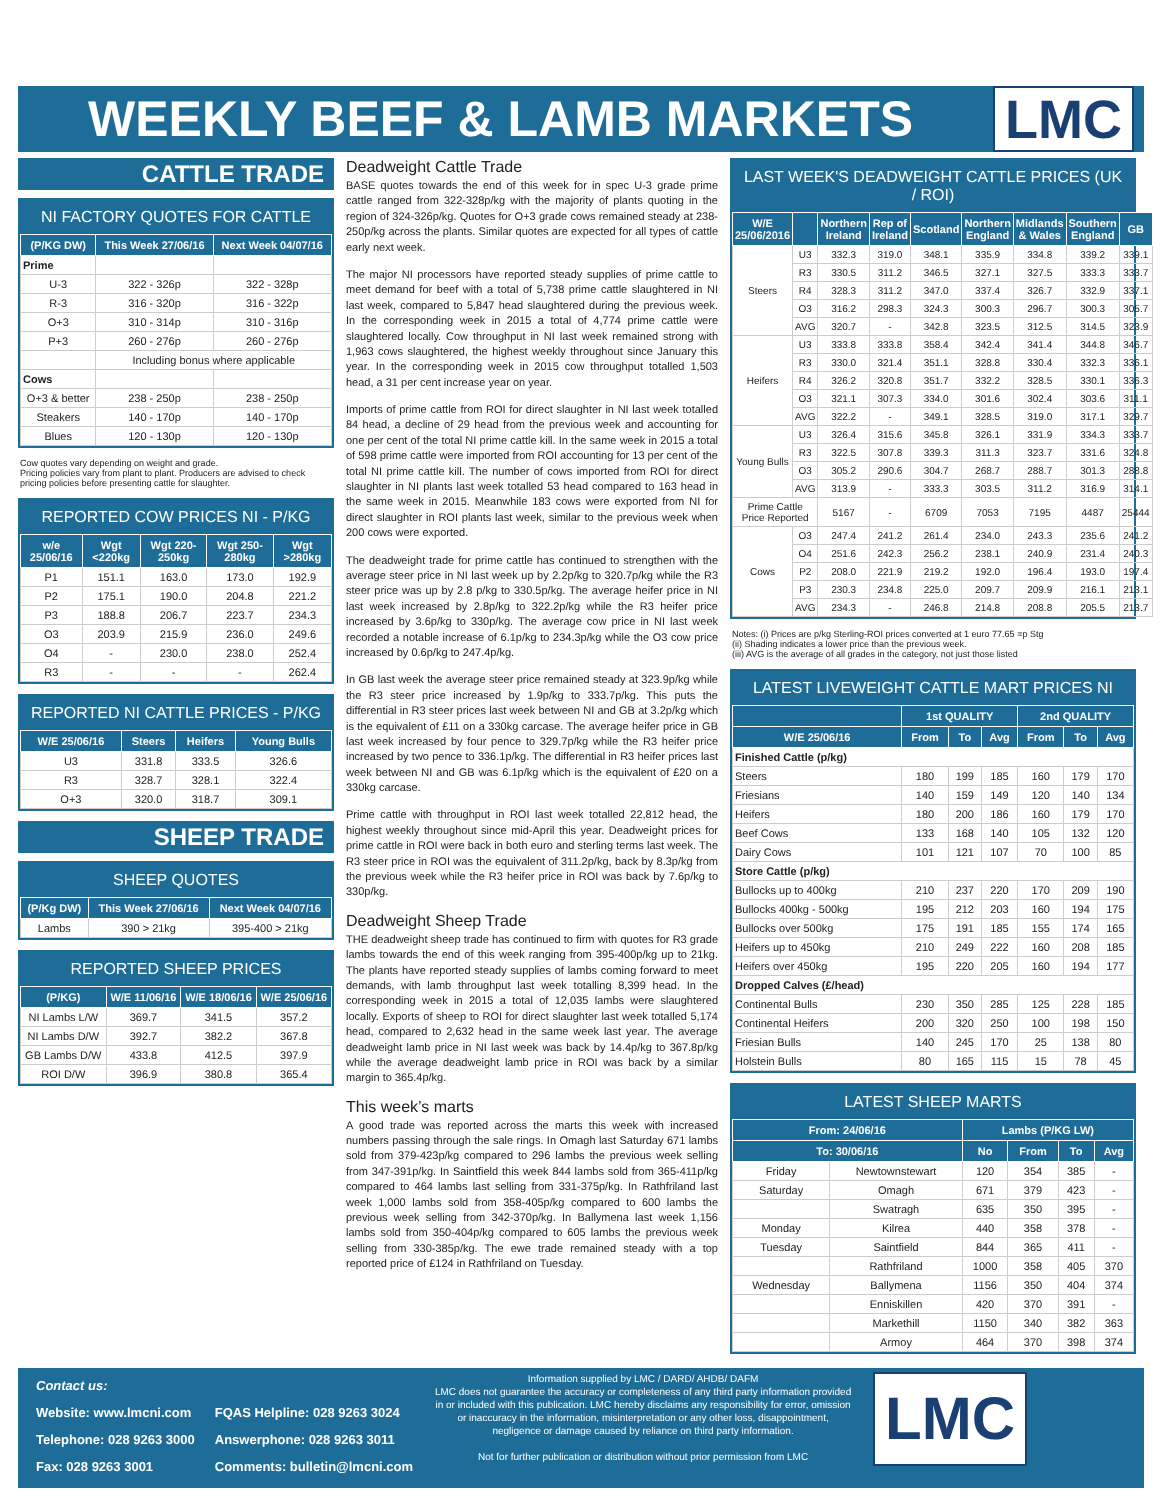WEEKLY BEEF & LAMB MARKETS LMC
CATTLE TRADE
NI FACTORY QUOTES FOR CATTLE
| (P/KG DW) | This Week 27/06/16 | Next Week 04/07/16 |
| --- | --- | --- |
| Prime | | |
| U-3 | 322 - 326p | 322 - 328p |
| R-3 | 316 - 320p | 316 - 322p |
| O+3 | 310 - 314p | 310 - 316p |
| P+3 | 260 - 276p | 260 - 276p |
| | Including bonus where applicable | |
| Cows | | |
| O+3 & better | 238 - 250p | 238 - 250p |
| Steakers | 140 - 170p | 140 - 170p |
| Blues | 120 - 130p | 120 - 130p |
Cow quotes vary depending on weight and grade.
Pricing policies vary from plant to plant. Producers are advised to check pricing policies before presenting cattle for slaughter.
REPORTED COW PRICES NI - P/KG
| w/e 25/06/16 | Wgt <220kg | Wgt 220-250kg | Wgt 250-280kg | Wgt >280kg |
| --- | --- | --- | --- | --- |
| P1 | 151.1 | 163.0 | 173.0 | 192.9 |
| P2 | 175.1 | 190.0 | 204.8 | 221.2 |
| P3 | 188.8 | 206.7 | 223.7 | 234.3 |
| O3 | 203.9 | 215.9 | 236.0 | 249.6 |
| O4 | - | 230.0 | 238.0 | 252.4 |
| R3 | - | - | - | 262.4 |
REPORTED NI CATTLE PRICES - P/KG
| W/E 25/06/16 | Steers | Heifers | Young Bulls |
| --- | --- | --- | --- |
| U3 | 331.8 | 333.5 | 326.6 |
| R3 | 328.7 | 328.1 | 322.4 |
| O+3 | 320.0 | 318.7 | 309.1 |
SHEEP TRADE
SHEEP QUOTES
| (P/Kg DW) | This Week 27/06/16 | Next Week 04/07/16 |
| --- | --- | --- |
| Lambs | 390 > 21kg | 395-400 > 21kg |
REPORTED SHEEP PRICES
| (P/KG) | W/E 11/06/16 | W/E 18/06/16 | W/E 25/06/16 |
| --- | --- | --- | --- |
| NI Lambs L/W | 369.7 | 341.5 | 357.2 |
| NI Lambs D/W | 392.7 | 382.2 | 367.8 |
| GB Lambs D/W | 433.8 | 412.5 | 397.9 |
| ROI D/W | 396.9 | 380.8 | 365.4 |
Deadweight Cattle Trade
BASE quotes towards the end of this week for in spec U-3 grade prime cattle ranged from 322-328p/kg with the majority of plants quoting in the region of 324-326p/kg. Quotes for O+3 grade cows remained steady at 238-250p/kg across the plants. Similar quotes are expected for all types of cattle early next week.
The major NI processors have reported steady supplies of prime cattle to meet demand for beef with a total of 5,738 prime cattle slaughtered in NI last week, compared to 5,847 head slaughtered during the previous week. In the corresponding week in 2015 a total of 4,774 prime cattle were slaughtered locally. Cow throughput in NI last week remained strong with 1,963 cows slaughtered, the highest weekly throughout since January this year. In the corresponding week in 2015 cow throughput totalled 1,503 head, a 31 per cent increase year on year.
Imports of prime cattle from ROI for direct slaughter in NI last week totalled 84 head, a decline of 29 head from the previous week and accounting for one per cent of the total NI prime cattle kill. In the same week in 2015 a total of 598 prime cattle were imported from ROI accounting for 13 per cent of the total NI prime cattle kill. The number of cows imported from ROI for direct slaughter in NI plants last week totalled 53 head compared to 163 head in the same week in 2015. Meanwhile 183 cows were exported from NI for direct slaughter in ROI plants last week, similar to the previous week when 200 cows were exported.
The deadweight trade for prime cattle has continued to strengthen with the average steer price in NI last week up by 2.2p/kg to 320.7p/kg while the R3 steer price was up by 2.8 p/kg to 330.5p/kg. The average heifer price in NI last week increased by 2.8p/kg to 322.2p/kg while the R3 heifer price increased by 3.6p/kg to 330p/kg. The average cow price in NI last week recorded a notable increase of 6.1p/kg to 234.3p/kg while the O3 cow price increased by 0.6p/kg to 247.4p/kg.
In GB last week the average steer price remained steady at 323.9p/kg while the R3 steer price increased by 1.9p/kg to 333.7p/kg. This puts the differential in R3 steer prices last week between NI and GB at 3.2p/kg which is the equivalent of £11 on a 330kg carcase. The average heifer price in GB last week increased by four pence to 329.7p/kg while the R3 heifer price increased by two pence to 336.1p/kg. The differential in R3 heifer prices last week between NI and GB was 6.1p/kg which is the equivalent of £20 on a 330kg carcase.
Prime cattle with throughput in ROI last week totalled 22,812 head, the highest weekly throughout since mid-April this year. Deadweight prices for prime cattle in ROI were back in both euro and sterling terms last week. The R3 steer price in ROI was the equivalent of 311.2p/kg, back by 8.3p/kg from the previous week while the R3 heifer price in ROI was back by 7.6p/kg to 330p/kg.
Deadweight Sheep Trade
THE deadweight sheep trade has continued to firm with quotes for R3 grade lambs towards the end of this week ranging from 395-400p/kg up to 21kg. The plants have reported steady supplies of lambs coming forward to meet demands, with lamb throughput last week totalling 8,399 head. In the corresponding week in 2015 a total of 12,035 lambs were slaughtered locally. Exports of sheep to ROI for direct slaughter last week totalled 5,174 head, compared to 2,632 head in the same week last year. The average deadweight lamb price in NI last week was back by 14.4p/kg to 367.8p/kg while the average deadweight lamb price in ROI was back by a similar margin to 365.4p/kg.
This week’s marts
A good trade was reported across the marts this week with increased numbers passing through the sale rings. In Omagh last Saturday 671 lambs sold from 379-423p/kg compared to 296 lambs the previous week selling from 347-391p/kg. In Saintfield this week 844 lambs sold from 365-411p/kg compared to 464 lambs last selling from 331-375p/kg. In Rathfriland last week 1,000 lambs sold from 358-405p/kg compared to 600 lambs the previous week selling from 342-370p/kg. In Ballymena last week 1,156 lambs sold from 350-404p/kg compared to 605 lambs the previous week selling from 330-385p/kg. The ewe trade remained steady with a top reported price of £124 in Rathfriland on Tuesday.
LAST WEEK'S DEADWEIGHT CATTLE PRICES (UK / ROI)
| W/E 25/06/2016 | | Northern Ireland | Rep of Ireland | Scotland | Northern England | Midlands & Wales | Southern England | GB |
| --- | --- | --- | --- | --- | --- | --- | --- | --- |
| Steers | U3 | 332.3 | 319.0 | 348.1 | 335.9 | 334.8 | 339.2 | 339.1 |
| | R3 | 330.5 | 311.2 | 346.5 | 327.1 | 327.5 | 333.3 | 333.7 |
| | R4 | 328.3 | 311.2 | 347.0 | 337.4 | 326.7 | 332.9 | 337.1 |
| | O3 | 316.2 | 298.3 | 324.3 | 300.3 | 296.7 | 300.3 | 305.7 |
| | AVG | 320.7 | - | 342.8 | 323.5 | 312.5 | 314.5 | 323.9 |
| Heifers | U3 | 333.8 | 333.8 | 358.4 | 342.4 | 341.4 | 344.8 | 346.7 |
| | R3 | 330.0 | 321.4 | 351.1 | 328.8 | 330.4 | 332.3 | 336.1 |
| | R4 | 326.2 | 320.8 | 351.7 | 332.2 | 328.5 | 330.1 | 336.3 |
| | O3 | 321.1 | 307.3 | 334.0 | 301.6 | 302.4 | 303.6 | 311.1 |
| | AVG | 322.2 | - | 349.1 | 328.5 | 319.0 | 317.1 | 329.7 |
| Young Bulls | U3 | 326.4 | 315.6 | 345.8 | 326.1 | 331.9 | 334.3 | 333.7 |
| | R3 | 322.5 | 307.8 | 339.3 | 311.3 | 323.7 | 331.6 | 324.8 |
| | O3 | 305.2 | 290.6 | 304.7 | 268.7 | 288.7 | 301.3 | 288.8 |
| | AVG | 313.9 | - | 333.3 | 303.5 | 311.2 | 316.9 | 314.1 |
| Prime Cattle Price Reported | | 5167 | - | 6709 | 7053 | 7195 | 4487 | 25444 |
| Cows | O3 | 247.4 | 241.2 | 261.4 | 234.0 | 243.3 | 235.6 | 241.2 |
| | O4 | 251.6 | 242.3 | 256.2 | 238.1 | 240.9 | 231.4 | 240.3 |
| | P2 | 208.0 | 221.9 | 219.2 | 192.0 | 196.4 | 193.0 | 197.4 |
| | P3 | 230.3 | 234.8 | 225.0 | 209.7 | 209.9 | 216.1 | 213.1 |
| | AVG | 234.3 | - | 246.8 | 214.8 | 208.8 | 205.5 | 213.7 |
Notes: (i) Prices are p/kg Sterling-ROI prices converted at 1 euro 77.65 =p Stg
(ii) Shading indicates a lower price than the previous week.
(iii) AVG is the average of all grades in the category, not just those listed
LATEST LIVEWEIGHT CATTLE MART PRICES NI
| | 1st QUALITY | | | 2nd QUALITY | | |
| --- | --- | --- | --- | --- | --- | --- |
| W/E 25/06/16 | From | To | Avg | From | To | Avg |
| Finished Cattle (p/kg) | | | | | | |
| Steers | 180 | 199 | 185 | 160 | 179 | 170 |
| Friesians | 140 | 159 | 149 | 120 | 140 | 134 |
| Heifers | 180 | 200 | 186 | 160 | 179 | 170 |
| Beef Cows | 133 | 168 | 140 | 105 | 132 | 120 |
| Dairy Cows | 101 | 121 | 107 | 70 | 100 | 85 |
| Store Cattle (p/kg) | | | | | | |
| Bullocks up to 400kg | 210 | 237 | 220 | 170 | 209 | 190 |
| Bullocks 400kg - 500kg | 195 | 212 | 203 | 160 | 194 | 175 |
| Bullocks over 500kg | 175 | 191 | 185 | 155 | 174 | 165 |
| Heifers up to 450kg | 210 | 249 | 222 | 160 | 208 | 185 |
| Heifers over 450kg | 195 | 220 | 205 | 160 | 194 | 177 |
| Dropped Calves (£/head) | | | | | | |
| Continental Bulls | 230 | 350 | 285 | 125 | 228 | 185 |
| Continental Heifers | 200 | 320 | 250 | 100 | 198 | 150 |
| Friesian Bulls | 140 | 245 | 170 | 25 | 138 | 80 |
| Holstein Bulls | 80 | 165 | 115 | 15 | 78 | 45 |
LATEST SHEEP MARTS
| From: 24/06/16 | | Lambs (P/KG LW) | | | |
| --- | --- | --- | --- | --- | --- |
| To: 30/06/16 | | No | From | To | Avg |
| Friday | Newtownstewart | 120 | 354 | 385 | - |
| Saturday | Omagh | 671 | 379 | 423 | - |
| | Swatragh | 635 | 350 | 395 | - |
| Monday | Kilrea | 440 | 358 | 378 | - |
| Tuesday | Saintfield | 844 | 365 | 411 | - |
| | Rathfriland | 1000 | 358 | 405 | 370 |
| Wednesday | Ballymena | 1156 | 350 | 404 | 374 |
| | Enniskillen | 420 | 370 | 391 | - |
| | Markethill | 1150 | 340 | 382 | 363 |
| | Armoy | 464 | 370 | 398 | 374 |
Contact us:
Website: www.lmcni.com
Telephone: 028 9263 3000
Fax: 028 9263 3001
FQAS Helpline: 028 9263 3024
Answerphone: 028 9263 3011
Comments: bulletin@lmcni.com
Information supplied by LMC / DARD/ AHDB/ DAFM
LMC does not guarantee the accuracy or completeness of any third party information provided in or included with this publication. LMC hereby disclaims any responsibility for error, omission or inaccuracy in the information, misinterpretation or any other loss, disappointment, negligence or damage caused by reliance on third party information.
Not for further publication or distribution without prior permission from LMC
LMC